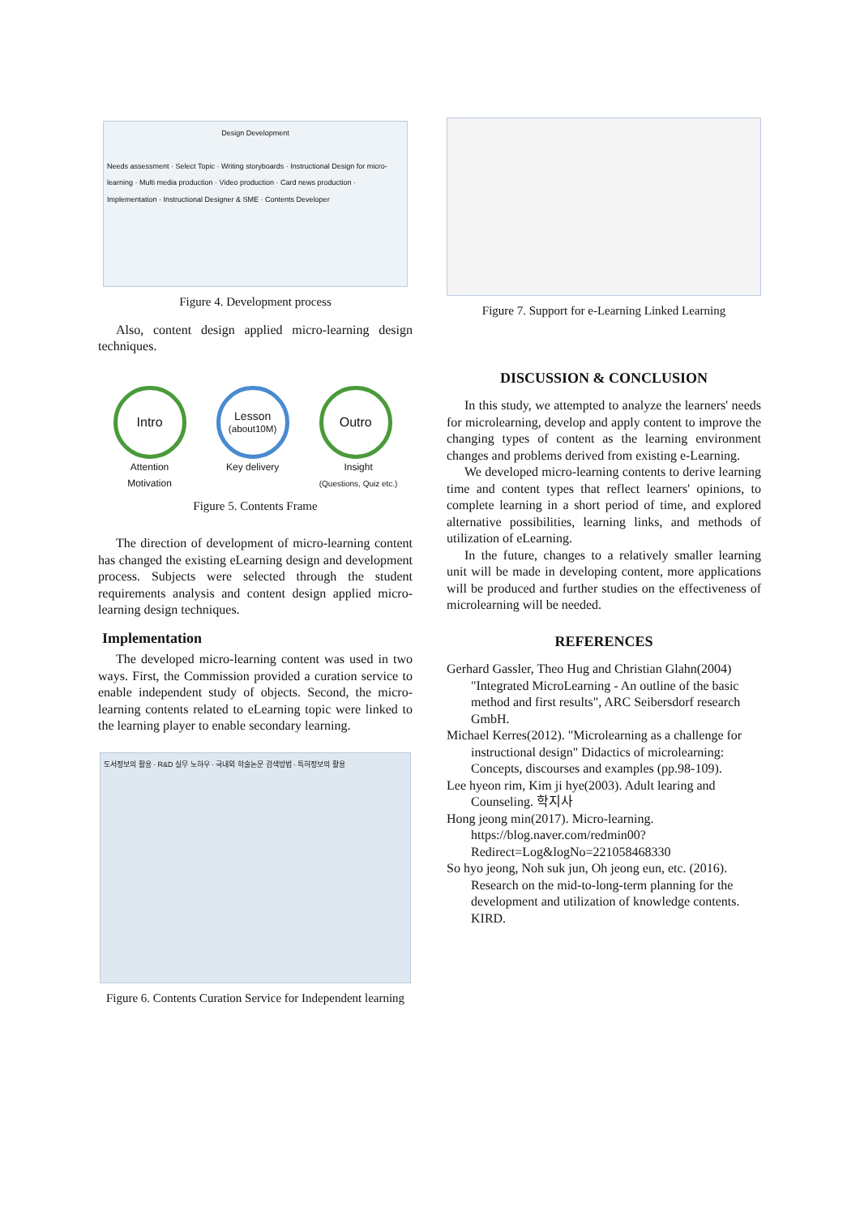Design Development
Needs assessment · Select Topic · Writing storyboards · Instructional Design for micro-learning · Multi media production · Video production · Card news production · Implementation · Instructional Designer & SME · Contents Developer
Figure 4. Development process
Also, content design applied micro-learning design techniques.
Intro
Attention
Motivation
Lesson
(about10M)
Key delivery
Outro
Insight
(Questions, Quiz etc.)
Figure 5. Contents Frame
The direction of development of micro-learning content has changed the existing eLearning design and development process. Subjects were selected through the student requirements analysis and content design applied micro-learning design techniques.
Implementation
The developed micro-learning content was used in two ways. First, the Commission provided a curation service to enable independent study of objects. Second, the micro-learning contents related to eLearning topic were linked to the learning player to enable secondary learning.
도서정보의 활용 · R&D 실무 노하우 · 국내외 학술논문 검색방법 · 특허정보의 활용
Figure 6. Contents Curation Service for Independent learning
Figure 7. Support for e-Learning Linked Learning
DISCUSSION & CONCLUSION
In this study, we attempted to analyze the learners' needs for microlearning, develop and apply content to improve the changing types of content as the learning environment changes and problems derived from existing e-Learning.
We developed micro-learning contents to derive learning time and content types that reflect learners' opinions, to complete learning in a short period of time, and explored alternative possibilities, learning links, and methods of utilization of eLearning.
In the future, changes to a relatively smaller learning unit will be made in developing content, more applications will be produced and further studies on the effectiveness of microlearning will be needed.
REFERENCES
Gerhard Gassler, Theo Hug and Christian Glahn(2004) "Integrated MicroLearning - An outline of the basic method and first results", ARC Seibersdorf research GmbH.
Michael Kerres(2012). "Microlearning as a challenge for instructional design" Didactics of microlearning: Concepts, discourses and examples (pp.98-109).
Lee hyeon rim, Kim ji hye(2003). Adult learing and Counseling. 학지사
Hong jeong min(2017). Micro-learning. https://blog.naver.com/redmin00?Redirect=Log&logNo=221058468330
So hyo jeong, Noh suk jun, Oh jeong eun, etc. (2016). Research on the mid-to-long-term planning for the development and utilization of knowledge contents. KIRD.